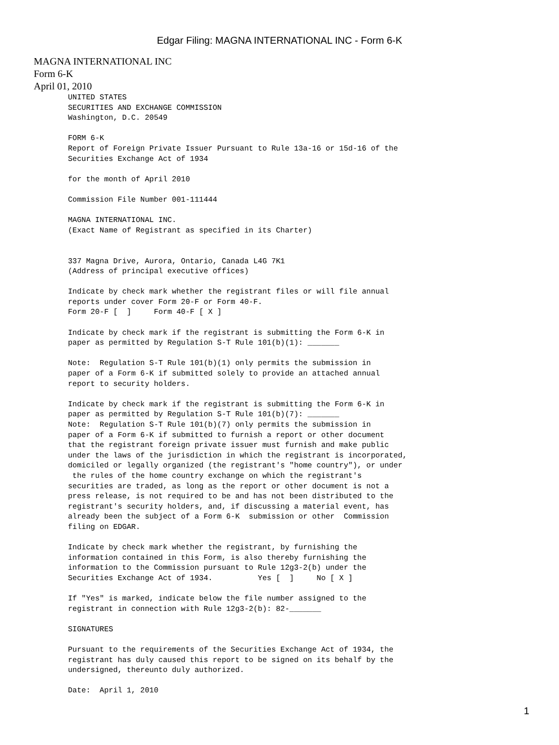Edgar Filing: MAGNA INTERNATIONAL INC - Form 6-K
MAGNA INTERNATIONAL INC
Form 6-K
April 01, 2010
UNITED STATES
SECURITIES AND EXCHANGE COMMISSION
Washington, D.C. 20549

FORM 6-K
Report of Foreign Private Issuer Pursuant to Rule 13a-16 or 15d-16 of the
Securities Exchange Act of 1934

for the month of April 2010

Commission File Number 001-111444

MAGNA INTERNATIONAL INC.
(Exact Name of Registrant as specified in its Charter)


337 Magna Drive, Aurora, Ontario, Canada L4G 7K1
(Address of principal executive offices)

Indicate by check mark whether the registrant files or will file annual
reports under cover Form 20-F or Form 40-F.
Form 20-F [  ]     Form 40-F [ X ]

Indicate by check mark if the registrant is submitting the Form 6-K in
paper as permitted by Regulation S-T Rule 101(b)(1): _______

Note:  Regulation S-T Rule 101(b)(1) only permits the submission in
paper of a Form 6-K if submitted solely to provide an attached annual
report to security holders.

Indicate by check mark if the registrant is submitting the Form 6-K in
paper as permitted by Regulation S-T Rule 101(b)(7): _______
Note:  Regulation S-T Rule 101(b)(7) only permits the submission in
paper of a Form 6-K if submitted to furnish a report or other document
that the registrant foreign private issuer must furnish and make public
under the laws of the jurisdiction in which the registrant is incorporated,
domiciled or legally organized (the registrant's "home country"), or under
 the rules of the home country exchange on which the registrant's
securities are traded, as long as the report or other document is not a
press release, is not required to be and has not been distributed to the
registrant's security holders, and, if discussing a material event, has
already been the subject of a Form 6-K  submission or other  Commission
filing on EDGAR.

Indicate by check mark whether the registrant, by furnishing the
information contained in this Form, is also thereby furnishing the
information to the Commission pursuant to Rule 12g3-2(b) under the
Securities Exchange Act of 1934.          Yes [  ]     No [ X ]

If "Yes" is marked, indicate below the file number assigned to the
registrant in connection with Rule 12g3-2(b): 82-_______

SIGNATURES

Pursuant to the requirements of the Securities Exchange Act of 1934, the
registrant has duly caused this report to be signed on its behalf by the
undersigned, thereunto duly authorized.

Date:  April 1, 2010
1